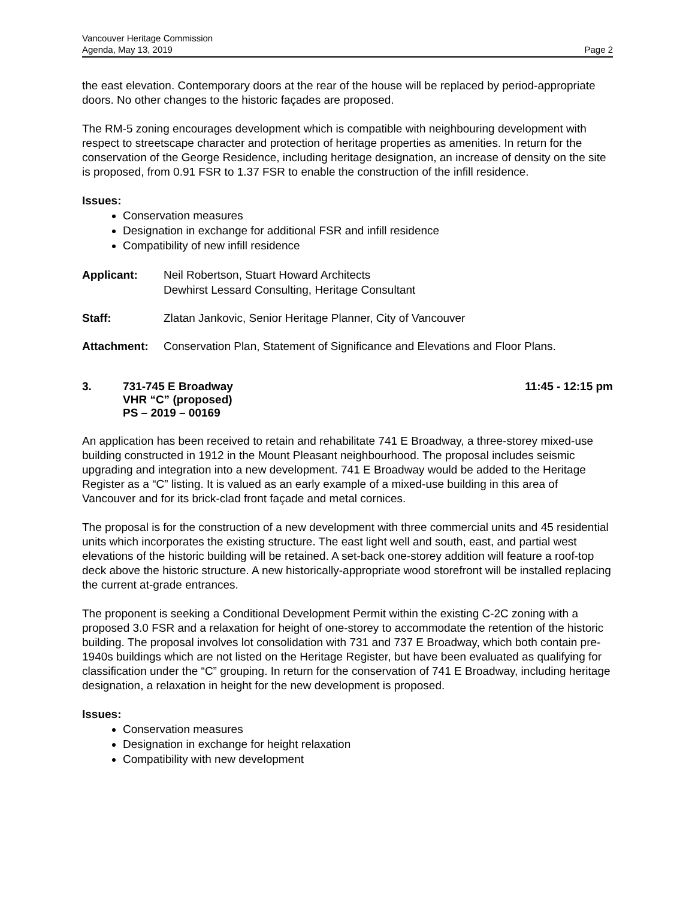Vancouver Heritage Commission
Agenda, May 13, 2019 Page 2
the east elevation. Contemporary doors at the rear of the house will be replaced by period-appropriate doors. No other changes to the historic façades are proposed.
The RM-5 zoning encourages development which is compatible with neighbouring development with respect to streetscape character and protection of heritage properties as amenities. In return for the conservation of the George Residence, including heritage designation, an increase of density on the site is proposed, from 0.91 FSR to 1.37 FSR to enable the construction of the infill residence.
Issues:
Conservation measures
Designation in exchange for additional FSR and infill residence
Compatibility of new infill residence
Applicant: Neil Robertson, Stuart Howard Architects
Dewhirst Lessard Consulting, Heritage Consultant
Staff: Zlatan Jankovic, Senior Heritage Planner, City of Vancouver
Attachment: Conservation Plan, Statement of Significance and Elevations and Floor Plans.
3. 731-745 E Broadway
VHR “C” (proposed)
PS – 2019 – 00169
11:45 - 12:15 pm
An application has been received to retain and rehabilitate 741 E Broadway, a three-storey mixed-use building constructed in 1912 in the Mount Pleasant neighbourhood. The proposal includes seismic upgrading and integration into a new development. 741 E Broadway would be added to the Heritage Register as a “C” listing. It is valued as an early example of a mixed-use building in this area of Vancouver and for its brick-clad front façade and metal cornices.
The proposal is for the construction of a new development with three commercial units and 45 residential units which incorporates the existing structure. The east light well and south, east, and partial west elevations of the historic building will be retained. A set-back one-storey addition will feature a roof-top deck above the historic structure. A new historically-appropriate wood storefront will be installed replacing the current at-grade entrances.
The proponent is seeking a Conditional Development Permit within the existing C-2C zoning with a proposed 3.0 FSR and a relaxation for height of one-storey to accommodate the retention of the historic building. The proposal involves lot consolidation with 731 and 737 E Broadway, which both contain pre-1940s buildings which are not listed on the Heritage Register, but have been evaluated as qualifying for classification under the “C” grouping. In return for the conservation of 741 E Broadway, including heritage designation, a relaxation in height for the new development is proposed.
Issues:
Conservation measures
Designation in exchange for height relaxation
Compatibility with new development